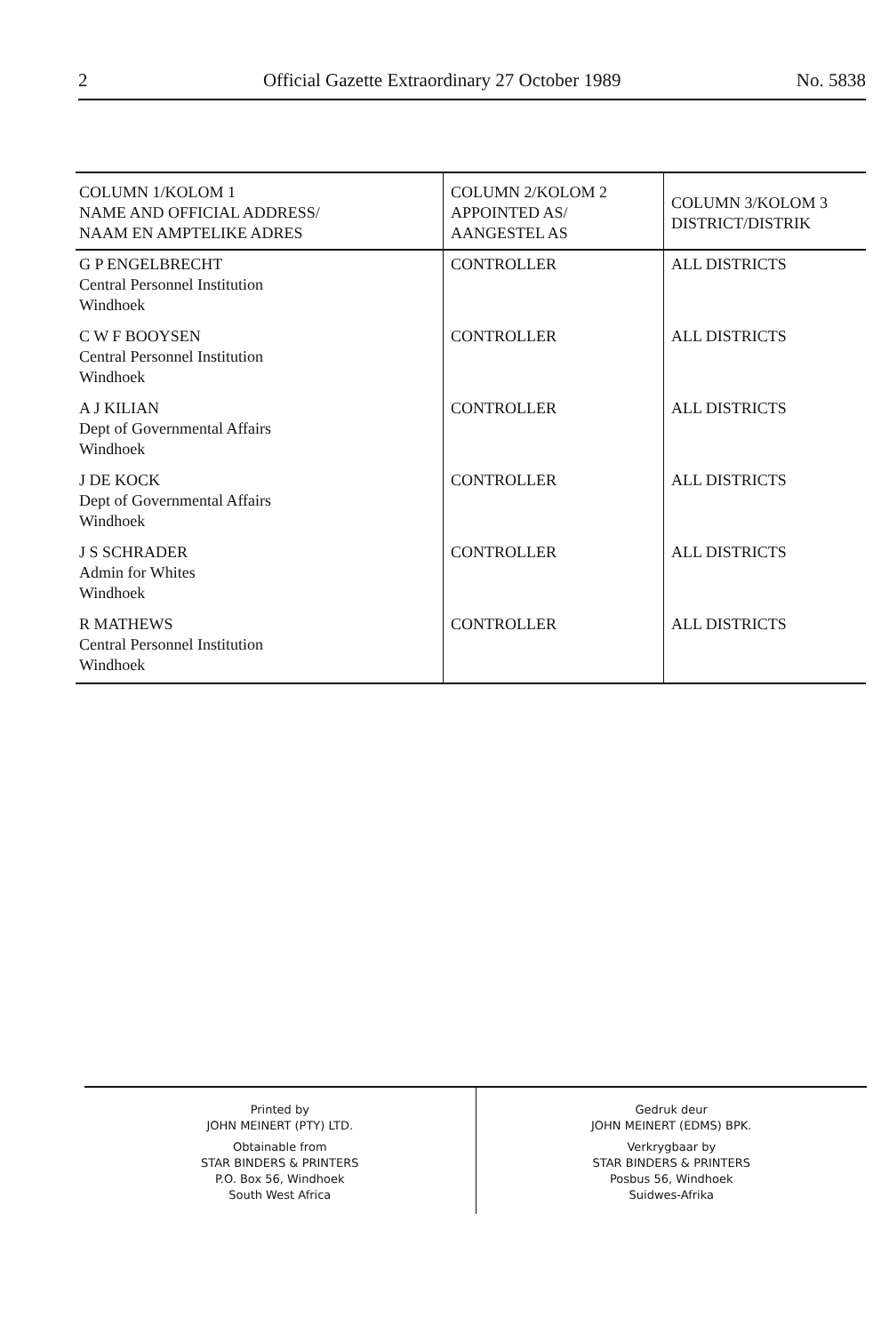2 Official Gazette Extraordinary 27 October 1989 No. 5838
| COLUMN 1/KOLOM 1 NAME AND OFFICIAL ADDRESS/ NAAM EN AMPTELIKE ADRES | COLUMN 2/KOLOM 2 APPOINTED AS/ AANGESTEL AS | COLUMN 3/KOLOM 3 DISTRICT/DISTRIK |
| --- | --- | --- |
| G P ENGELBRECHT Central Personnel Institution Windhoek | CONTROLLER | ALL DISTRICTS |
| C W F BOOYSEN Central Personnel Institution Windhoek | CONTROLLER | ALL DISTRICTS |
| A J KILIAN Dept of Governmental Affairs Windhoek | CONTROLLER | ALL DISTRICTS |
| J DE KOCK Dept of Governmental Affairs Windhoek | CONTROLLER | ALL DISTRICTS |
| J S SCHRADER Admin for Whites Windhoek | CONTROLLER | ALL DISTRICTS |
| R MATHEWS Central Personnel Institution Windhoek | CONTROLLER | ALL DISTRICTS |
Printed by
JOHN MEINERT (PTY) LTD.
Obtainable from
STAR BINDERS & PRINTERS
P.O. Box 56, Windhoek
South West Africa
Gedruk deur
JOHN MEINERT (EDMS) BPK.
Verkrygbaar by
STAR BINDERS & PRINTERS
Posbus 56, Windhoek
Suidwes-Afrika